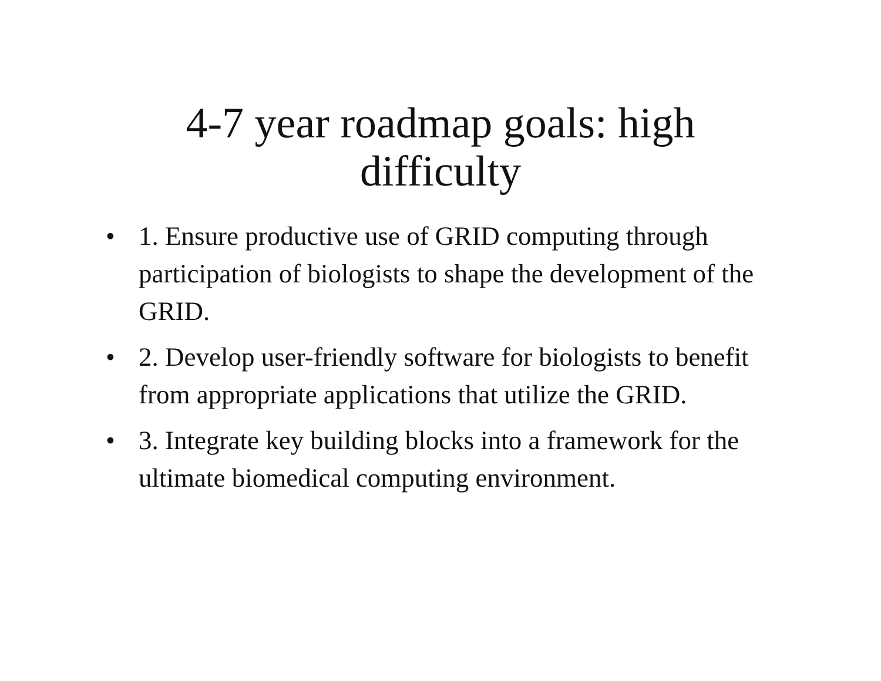4-7 year roadmap goals: high
difficulty
• 1. Ensure productive use of GRID computing through participation of biologists to shape the development of the GRID.
• 2. Develop user-friendly software for biologists to benefit from appropriate applications that utilize the GRID.
• 3. Integrate key building blocks into a framework for the ultimate biomedical computing environment.